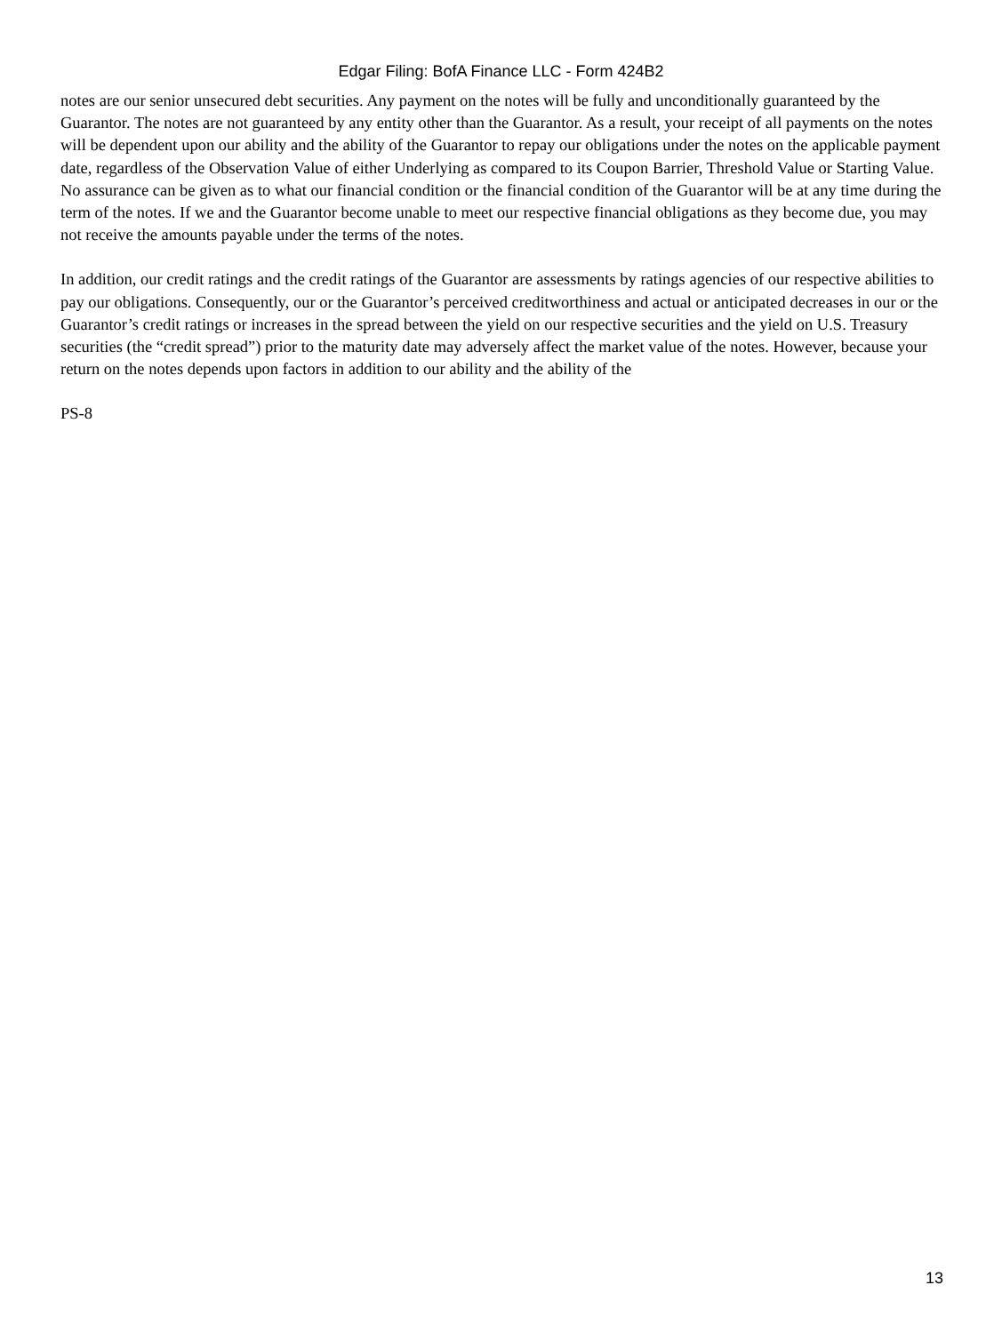Edgar Filing: BofA Finance LLC - Form 424B2
notes are our senior unsecured debt securities. Any payment on the notes will be fully and unconditionally guaranteed by the Guarantor. The notes are not guaranteed by any entity other than the Guarantor. As a result, your receipt of all payments on the notes will be dependent upon our ability and the ability of the Guarantor to repay our obligations under the notes on the applicable payment date, regardless of the Observation Value of either Underlying as compared to its Coupon Barrier, Threshold Value or Starting Value. No assurance can be given as to what our financial condition or the financial condition of the Guarantor will be at any time during the term of the notes. If we and the Guarantor become unable to meet our respective financial obligations as they become due, you may not receive the amounts payable under the terms of the notes.
In addition, our credit ratings and the credit ratings of the Guarantor are assessments by ratings agencies of our respective abilities to pay our obligations. Consequently, our or the Guarantor’s perceived creditworthiness and actual or anticipated decreases in our or the Guarantor’s credit ratings or increases in the spread between the yield on our respective securities and the yield on U.S. Treasury securities (the “credit spread”) prior to the maturity date may adversely affect the market value of the notes. However, because your return on the notes depends upon factors in addition to our ability and the ability of the
PS-8
13